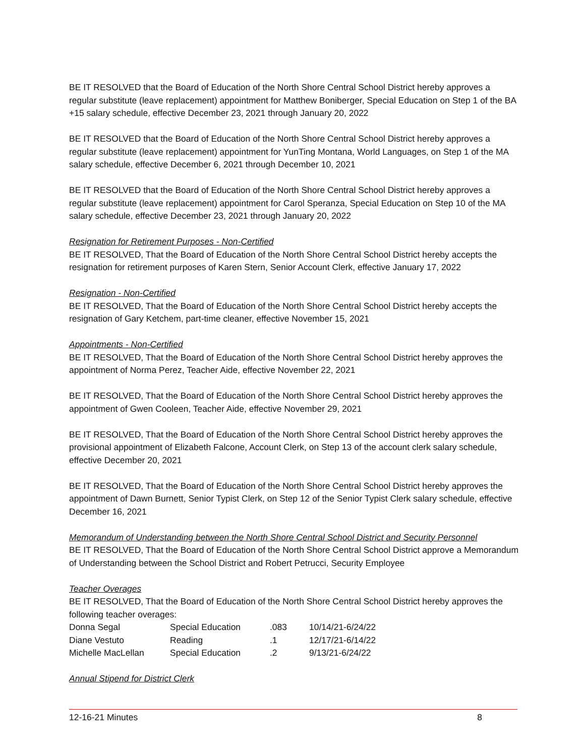BE IT RESOLVED that the Board of Education of the North Shore Central School District hereby approves a regular substitute (leave replacement) appointment for Matthew Boniberger, Special Education on Step 1 of the BA +15 salary schedule, effective December 23, 2021 through January 20, 2022
BE IT RESOLVED that the Board of Education of the North Shore Central School District hereby approves a regular substitute (leave replacement) appointment for YunTing Montana, World Languages, on Step 1 of the MA salary schedule, effective December 6, 2021 through December 10, 2021
BE IT RESOLVED that the Board of Education of the North Shore Central School District hereby approves a regular substitute (leave replacement) appointment for Carol Speranza, Special Education on Step 10 of the MA salary schedule, effective December 23, 2021 through January 20, 2022
Resignation for Retirement Purposes - Non-Certified
BE IT RESOLVED, That the Board of Education of the North Shore Central School District hereby accepts the resignation for retirement purposes of Karen Stern, Senior Account Clerk, effective January 17, 2022
Resignation - Non-Certified
BE IT RESOLVED, That the Board of Education of the North Shore Central School District hereby accepts the resignation of Gary Ketchem, part-time cleaner, effective November 15, 2021
Appointments - Non-Certified
BE IT RESOLVED, That the Board of Education of the North Shore Central School District hereby approves the appointment of Norma Perez, Teacher Aide, effective November 22, 2021
BE IT RESOLVED, That the Board of Education of the North Shore Central School District hereby approves the appointment of Gwen Cooleen, Teacher Aide, effective November 29, 2021
BE IT RESOLVED, That the Board of Education of the North Shore Central School District hereby approves the provisional appointment of Elizabeth Falcone, Account Clerk, on Step 13 of the account clerk salary schedule, effective December 20, 2021
BE IT RESOLVED, That the Board of Education of the North Shore Central School District hereby approves the appointment of Dawn Burnett, Senior Typist Clerk, on Step 12 of the Senior Typist Clerk salary schedule, effective December 16, 2021
Memorandum of Understanding between the North Shore Central School District and Security Personnel
BE IT RESOLVED, That the Board of Education of the North Shore Central School District approve a Memorandum of Understanding between the School District and Robert Petrucci, Security Employee
Teacher Overages
BE IT RESOLVED, That the Board of Education of the North Shore Central School District hereby approves the following teacher overages:
| Donna Segal | Special Education | .083 | 10/14/21-6/24/22 |
| Diane Vestuto | Reading | .1 | 12/17/21-6/14/22 |
| Michelle MacLellan | Special Education | .2 | 9/13/21-6/24/22 |
Annual Stipend for District Clerk
12-16-21 Minutes 8